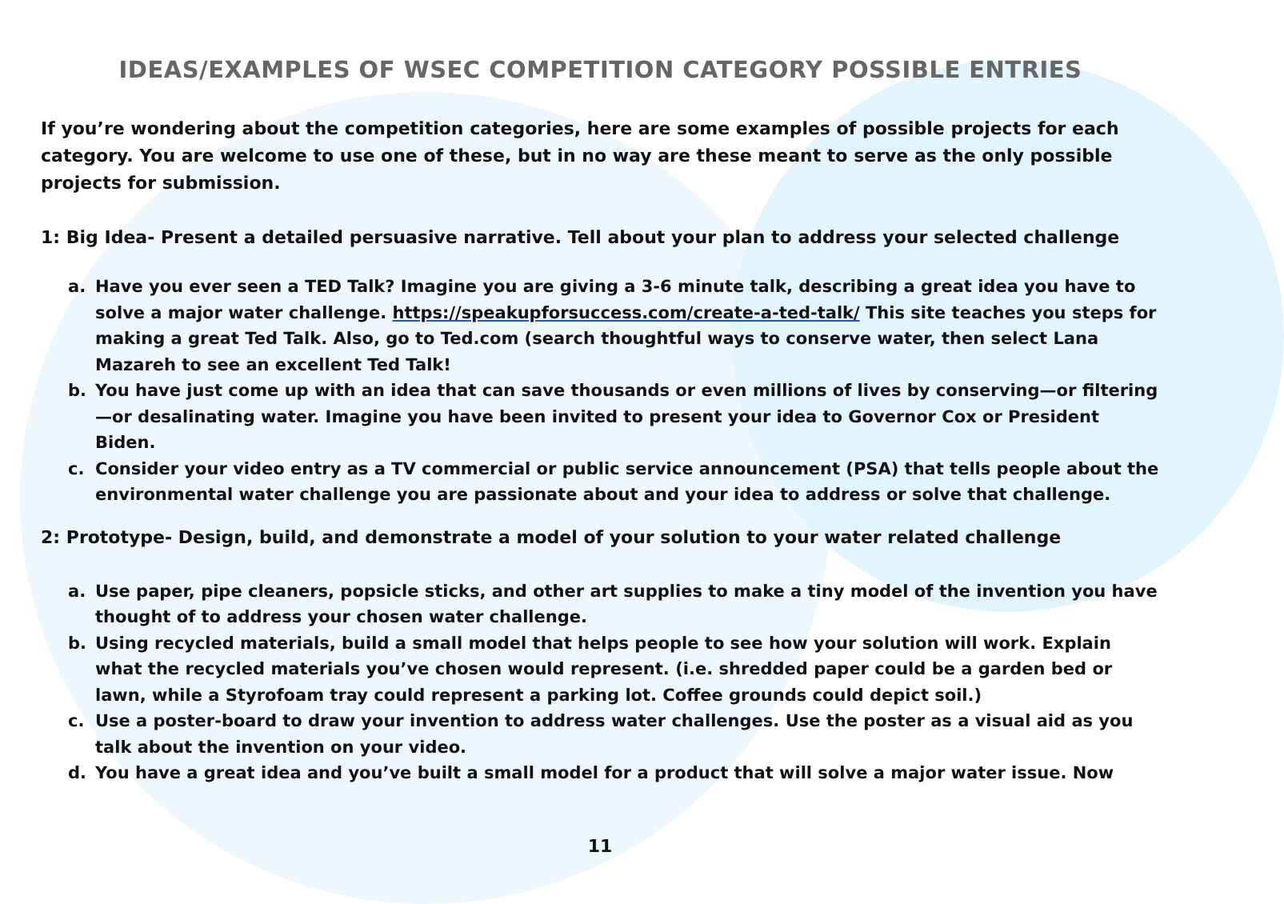IDEAS/EXAMPLES OF WSEC COMPETITION CATEGORY POSSIBLE ENTRIES
If you’re wondering about the competition categories, here are some examples of possible projects for each category. You are welcome to use one of these, but in no way are these meant to serve as the only possible projects for submission.
1: Big Idea- Present a detailed persuasive narrative. Tell about your plan to address your selected challenge
a. Have you ever seen a TED Talk? Imagine you are giving a 3-6 minute talk, describing a great idea you have to solve a major water challenge. https://speakupforsuccess.com/create-a-ted-talk/ This site teaches you steps for making a great Ted Talk. Also, go to Ted.com (search thoughtful ways to conserve water, then select Lana Mazareh to see an excellent Ted Talk!
b. You have just come up with an idea that can save thousands or even millions of lives by conserving—or filtering—or desalinating water. Imagine you have been invited to present your idea to Governor Cox or President Biden.
c. Consider your video entry as a TV commercial or public service announcement (PSA) that tells people about the environmental water challenge you are passionate about and your idea to address or solve that challenge.
2: Prototype- Design, build, and demonstrate a model of your solution to your water related challenge
a. Use paper, pipe cleaners, popsicle sticks, and other art supplies to make a tiny model of the invention you have thought of to address your chosen water challenge.
b. Using recycled materials, build a small model that helps people to see how your solution will work. Explain what the recycled materials you’ve chosen would represent. (i.e. shredded paper could be a garden bed or lawn, while a Styrofoam tray could represent a parking lot. Coffee grounds could depict soil.)
c. Use a poster-board to draw your invention to address water challenges. Use the poster as a visual aid as you talk about the invention on your video.
d. You have a great idea and you’ve built a small model for a product that will solve a major water issue. Now
11